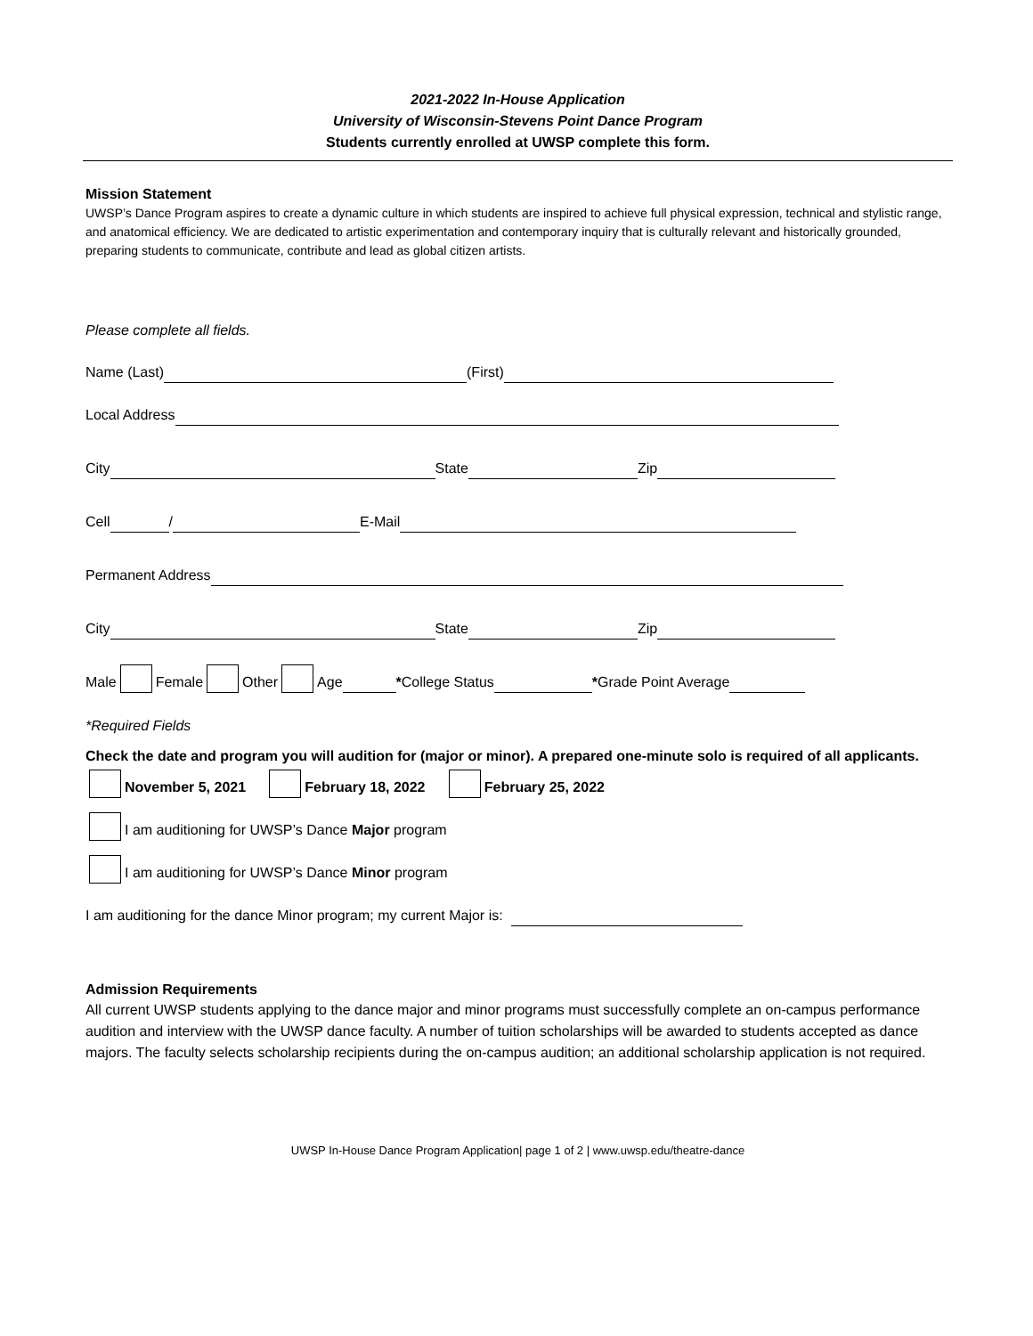2021-2022 In-House Application
University of Wisconsin-Stevens Point Dance Program
Students currently enrolled at UWSP complete this form.
Mission Statement
UWSP’s Dance Program aspires to create a dynamic culture in which students are inspired to achieve full physical expression, technical and stylistic range, and anatomical efficiency. We are dedicated to artistic experimentation and contemporary inquiry that is culturally relevant and historically grounded, preparing students to communicate, contribute and lead as global citizen artists.
Please complete all fields.
Name (Last) (First)
Local Address
City State Zip
Cell / E-Mail
Permanent Address
City State Zip
Male Female Other Age * College Status * Grade Point Average
*Required Fields
Check the date and program you will audition for (major or minor). A prepared one-minute solo is required of all applicants.
November 5, 2021 February 18, 2022 February 25, 2022
I am auditioning for UWSP’s Dance Major program
I am auditioning for UWSP’s Dance Minor program
I am auditioning for the dance Minor program; my current Major is:
Admission Requirements
All current UWSP students applying to the dance major and minor programs must successfully complete an on-campus performance audition and interview with the UWSP dance faculty. A number of tuition scholarships will be awarded to students accepted as dance majors. The faculty selects scholarship recipients during the on-campus audition; an additional scholarship application is not required.
UWSP In-House Dance Program Application| page 1 of 2 | www.uwsp.edu/theatre-dance